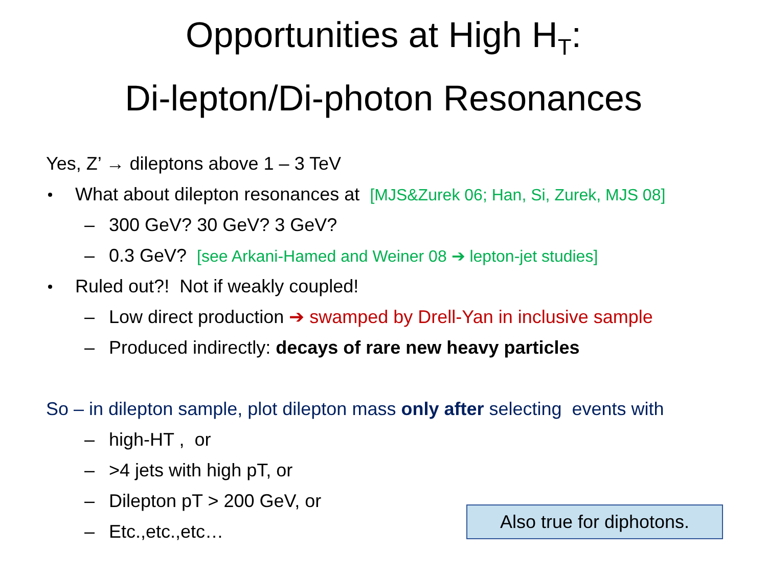Opportunities at High H<sub>T</sub>:
Di-lepton/Di-photon Resonances
Yes, Z’ → dileptons above 1 – 3 TeV
What about dilepton resonances at [MJS&Zurek 06; Han, Si, Zurek, MJS 08]
– 300 GeV? 30 GeV? 3 GeV?
– 0.3 GeV? [see Arkani-Hamed and Weiner 08 ➔ lepton-jet studies]
Ruled out?! Not if weakly coupled!
– Low direct production ➔ swamped by Drell-Yan in inclusive sample
– Produced indirectly: decays of rare new heavy particles
So – in dilepton sample, plot dilepton mass only after selecting events with
– high-HT , or
– >4 jets with high pT, or
– Dilepton pT > 200 GeV, or
– Etc.,etc.,etc…
Also true for diphotons.